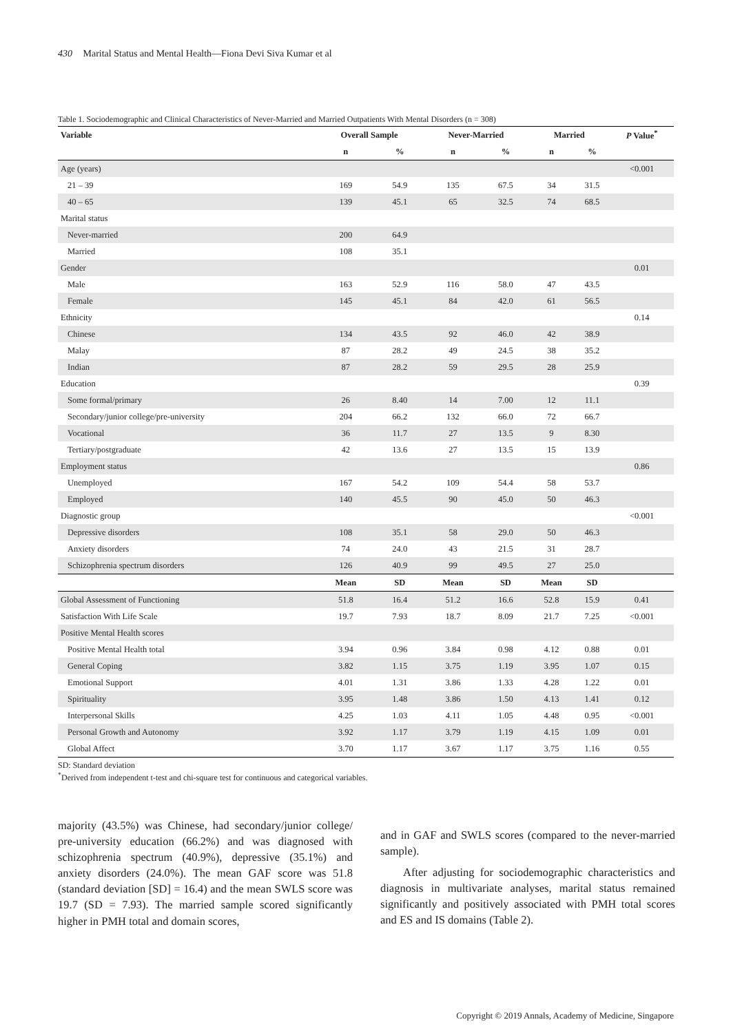430 Marital Status and Mental Health—Fiona Devi Siva Kumar et al
Table 1. Sociodemographic and Clinical Characteristics of Never-Married and Married Outpatients With Mental Disorders (n = 308)
| Variable | Overall Sample | | Never-Married | | Married | | P Value<sup>*</sup> |
| --- | --- | --- | --- | --- | --- | --- | --- |
| | n | % | n | % | n | % | |
| Age (years) | | | | | | | <0.001 |
| 21 – 39 | 169 | 54.9 | 135 | 67.5 | 34 | 31.5 | |
| 40 – 65 | 139 | 45.1 | 65 | 32.5 | 74 | 68.5 | |
| Marital status | | | | | | | |
| Never-married | 200 | 64.9 | | | | | |
| Married | 108 | 35.1 | | | | | |
| Gender | | | | | | | 0.01 |
| Male | 163 | 52.9 | 116 | 58.0 | 47 | 43.5 | |
| Female | 145 | 45.1 | 84 | 42.0 | 61 | 56.5 | |
| Ethnicity | | | | | | | 0.14 |
| Chinese | 134 | 43.5 | 92 | 46.0 | 42 | 38.9 | |
| Malay | 87 | 28.2 | 49 | 24.5 | 38 | 35.2 | |
| Indian | 87 | 28.2 | 59 | 29.5 | 28 | 25.9 | |
| Education | | | | | | | 0.39 |
| Some formal/primary | 26 | 8.40 | 14 | 7.00 | 12 | 11.1 | |
| Secondary/junior college/pre-university | 204 | 66.2 | 132 | 66.0 | 72 | 66.7 | |
| Vocational | 36 | 11.7 | 27 | 13.5 | 9 | 8.30 | |
| Tertiary/postgraduate | 42 | 13.6 | 27 | 13.5 | 15 | 13.9 | |
| Employment status | | | | | | | 0.86 |
| Unemployed | 167 | 54.2 | 109 | 54.4 | 58 | 53.7 | |
| Employed | 140 | 45.5 | 90 | 45.0 | 50 | 46.3 | |
| Diagnostic group | | | | | | | <0.001 |
| Depressive disorders | 108 | 35.1 | 58 | 29.0 | 50 | 46.3 | |
| Anxiety disorders | 74 | 24.0 | 43 | 21.5 | 31 | 28.7 | |
| Schizophrenia spectrum disorders | 126 | 40.9 | 99 | 49.5 | 27 | 25.0 | |
| | Mean | SD | Mean | SD | Mean | SD | |
| Global Assessment of Functioning | 51.8 | 16.4 | 51.2 | 16.6 | 52.8 | 15.9 | 0.41 |
| Satisfaction With Life Scale | 19.7 | 7.93 | 18.7 | 8.09 | 21.7 | 7.25 | <0.001 |
| Positive Mental Health scores | | | | | | | |
| Positive Mental Health total | 3.94 | 0.96 | 3.84 | 0.98 | 4.12 | 0.88 | 0.01 |
| General Coping | 3.82 | 1.15 | 3.75 | 1.19 | 3.95 | 1.07 | 0.15 |
| Emotional Support | 4.01 | 1.31 | 3.86 | 1.33 | 4.28 | 1.22 | 0.01 |
| Spirituality | 3.95 | 1.48 | 3.86 | 1.50 | 4.13 | 1.41 | 0.12 |
| Interpersonal Skills | 4.25 | 1.03 | 4.11 | 1.05 | 4.48 | 0.95 | <0.001 |
| Personal Growth and Autonomy | 3.92 | 1.17 | 3.79 | 1.19 | 4.15 | 1.09 | 0.01 |
| Global Affect | 3.70 | 1.17 | 3.67 | 1.17 | 3.75 | 1.16 | 0.55 |
SD: Standard deviation
<sup>*</sup> Derived from independent t-test and chi-square test for continuous and categorical variables.
majority (43.5%) was Chinese, had secondary/junior college/ pre-university education (66.2%) and was diagnosed with schizophrenia spectrum (40.9%), depressive (35.1%) and anxiety disorders (24.0%). The mean GAF score was 51.8 (standard deviation [SD] = 16.4) and the mean SWLS score was 19.7 (SD = 7.93). The married sample scored significantly higher in PMH total and domain scores,
and in GAF and SWLS scores (compared to the never-married sample).
After adjusting for sociodemographic characteristics and diagnosis in multivariate analyses, marital status remained significantly and positively associated with PMH total scores and ES and IS domains (Table 2).
Copyright © 2019 Annals, Academy of Medicine, Singapore